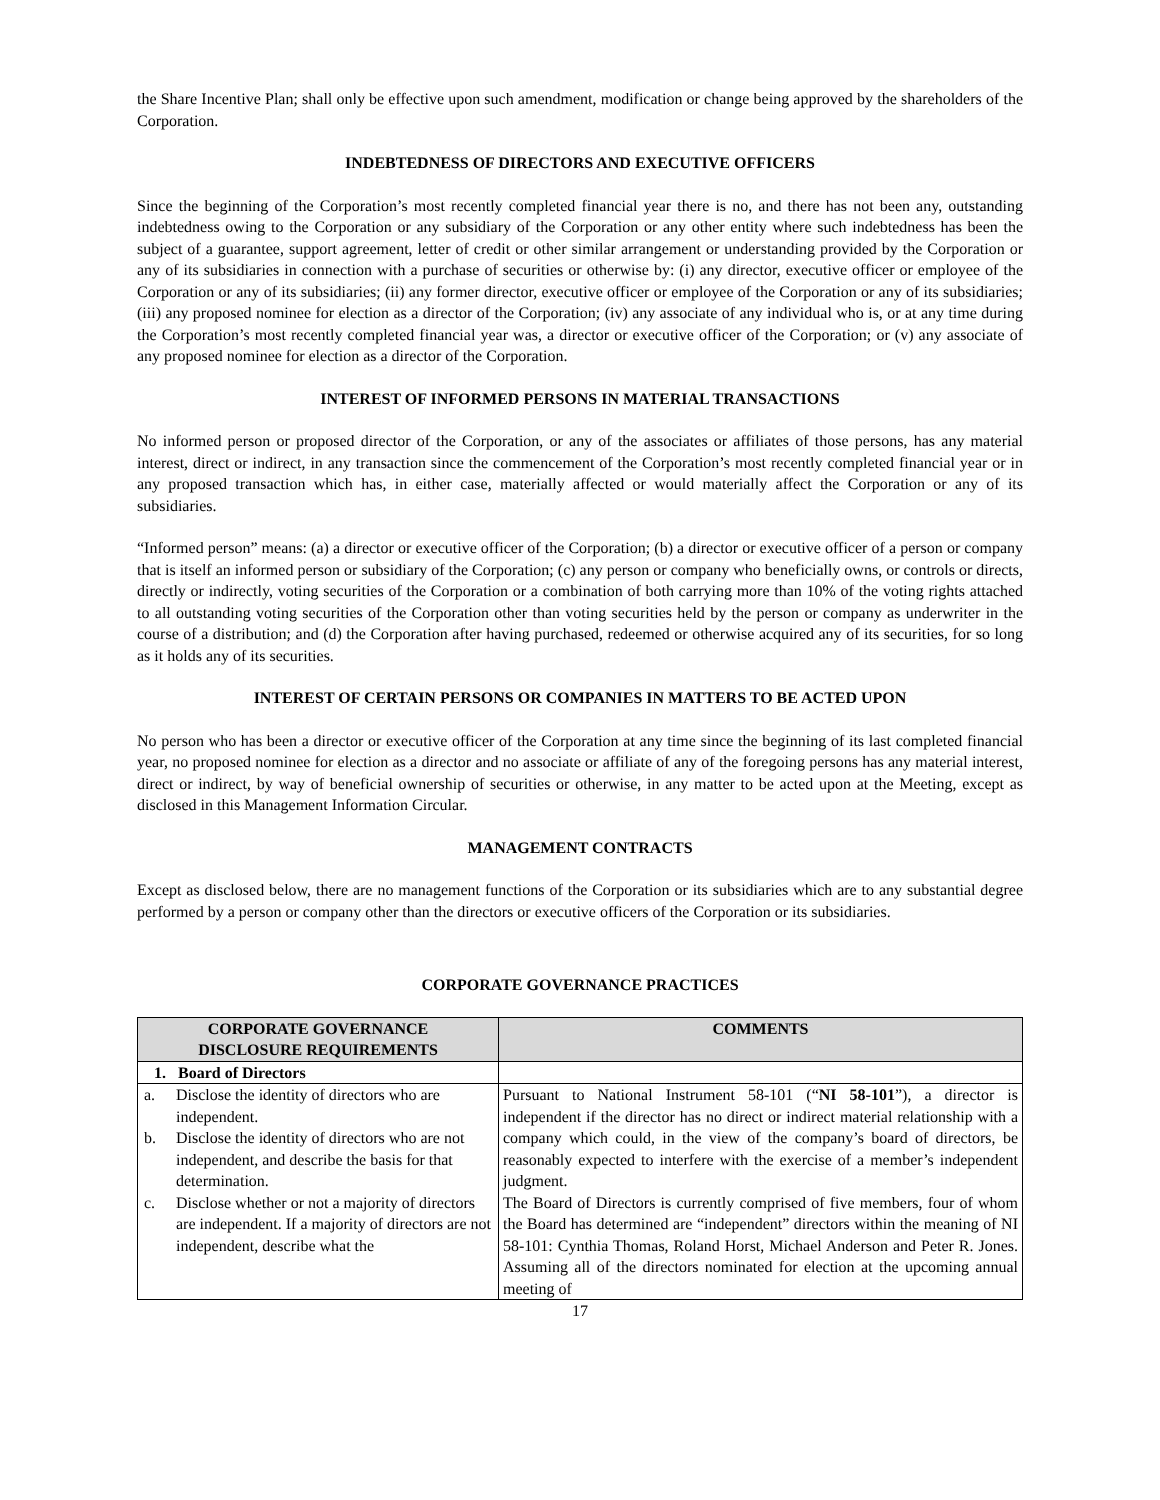the Share Incentive Plan; shall only be effective upon such amendment, modification or change being approved by the shareholders of the Corporation.
INDEBTEDNESS OF DIRECTORS AND EXECUTIVE OFFICERS
Since the beginning of the Corporation’s most recently completed financial year there is no, and there has not been any, outstanding indebtedness owing to the Corporation or any subsidiary of the Corporation or any other entity where such indebtedness has been the subject of a guarantee, support agreement, letter of credit or other similar arrangement or understanding provided by the Corporation or any of its subsidiaries in connection with a purchase of securities or otherwise by: (i) any director, executive officer or employee of the Corporation or any of its subsidiaries; (ii) any former director, executive officer or employee of the Corporation or any of its subsidiaries; (iii) any proposed nominee for election as a director of the Corporation; (iv) any associate of any individual who is, or at any time during the Corporation’s most recently completed financial year was, a director or executive officer of the Corporation; or (v) any associate of any proposed nominee for election as a director of the Corporation.
INTEREST OF INFORMED PERSONS IN MATERIAL TRANSACTIONS
No informed person or proposed director of the Corporation, or any of the associates or affiliates of those persons, has any material interest, direct or indirect, in any transaction since the commencement of the Corporation’s most recently completed financial year or in any proposed transaction which has, in either case, materially affected or would materially affect the Corporation or any of its subsidiaries.
“Informed person” means: (a) a director or executive officer of the Corporation; (b) a director or executive officer of a person or company that is itself an informed person or subsidiary of the Corporation; (c) any person or company who beneficially owns, or controls or directs, directly or indirectly, voting securities of the Corporation or a combination of both carrying more than 10% of the voting rights attached to all outstanding voting securities of the Corporation other than voting securities held by the person or company as underwriter in the course of a distribution; and (d) the Corporation after having purchased, redeemed or otherwise acquired any of its securities, for so long as it holds any of its securities.
INTEREST OF CERTAIN PERSONS OR COMPANIES IN MATTERS TO BE ACTED UPON
No person who has been a director or executive officer of the Corporation at any time since the beginning of its last completed financial year, no proposed nominee for election as a director and no associate or affiliate of any of the foregoing persons has any material interest, direct or indirect, by way of beneficial ownership of securities or otherwise, in any matter to be acted upon at the Meeting, except as disclosed in this Management Information Circular.
MANAGEMENT CONTRACTS
Except as disclosed below, there are no management functions of the Corporation or its subsidiaries which are to any substantial degree performed by a person or company other than the directors or executive officers of the Corporation or its subsidiaries.
CORPORATE GOVERNANCE PRACTICES
| CORPORATE GOVERNANCE DISCLOSURE REQUIREMENTS | COMMENTS |
| --- | --- |
| 1. Board of Directors | |
| a. Disclose the identity of directors who are independent. b. Disclose the identity of directors who are not independent, and describe the basis for that determination. c. Disclose whether or not a majority of directors are independent. If a majority of directors are not independent, describe what the | Pursuant to National Instrument 58-101 (“ NI 58-101 ”), a director is independent if the director has no direct or indirect material relationship with a company which could, in the view of the company’s board of directors, be reasonably expected to interfere with the exercise of a member’s independent judgment. The Board of Directors is currently comprised of five members, four of whom the Board has determined are “independent” directors within the meaning of NI 58-101: Cynthia Thomas, Roland Horst, Michael Anderson and Peter R. Jones. Assuming all of the directors nominated for election at the upcoming annual meeting of |
17